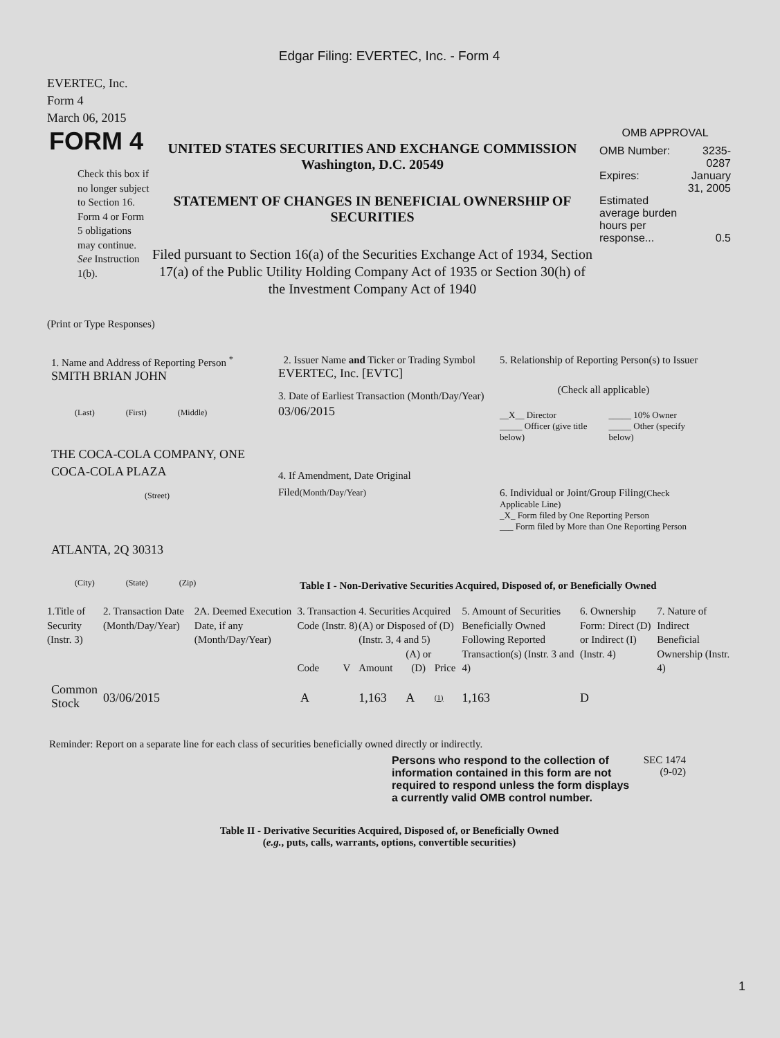Edgar Filing: EVERTEC, Inc. - Form 4
EVERTEC, Inc.
Form 4
March 06, 2015
FORM 4
Check this box if no longer subject to Section 16. Form 4 or Form 5 obligations may continue. See Instruction 1(b).
UNITED STATES SECURITIES AND EXCHANGE COMMISSION
Washington, D.C. 20549
STATEMENT OF CHANGES IN BENEFICIAL OWNERSHIP OF SECURITIES
Filed pursuant to Section 16(a) of the Securities Exchange Act of 1934, Section 17(a) of the Public Utility Holding Company Act of 1935 or Section 30(h) of the Investment Company Act of 1940
OMB APPROVAL
| OMB Number: | 3235-0287 |
| Expires: | January 31, 2005 |
| Estimated average burden hours per response... | 0.5 |
(Print or Type Responses)
1. Name and Address of Reporting Person <sup>*</sup>
SMITH BRIAN JOHN
(Last) (First) (Middle)
THE COCA-COLA COMPANY, ONE COCA-COLA PLAZA
(Street)
ATLANTA, 2Q 30313
(City) (State) (Zip)
2. Issuer Name and Ticker or Trading Symbol
EVERTEC, Inc. [EVTC]
3. Date of Earliest Transaction (Month/Day/Year)
03/06/2015
4. If Amendment, Date Original Filed(Month/Day/Year)
5. Relationship of Reporting Person(s) to Issuer
(Check all applicable)
| __X__ Director _____ Officer (give title below) | _____ 10% Owner _____ Other (specify below) |
6. Individual or Joint/Group Filing(Check Applicable Line)
_X_ Form filed by One Reporting Person
___ Form filed by More than One Reporting Person
Table I - Non-Derivative Securities Acquired, Disposed of, or Beneficially Owned
| 1.Title of Security (Instr. 3) | 2. Transaction Date (Month/Day/Year) | 2A. Deemed Execution Date, if any (Month/Day/Year) | 3. Transaction Code (Instr. 8) | | 4. Securities Acquired (A) or Disposed of (D) (Instr. 3, 4 and 5) | | | 5. Amount of Securities Beneficially Owned Following Reported Transaction(s) (Instr. 3 and 4) | 6. Ownership Form: Direct (D) or Indirect (I) (Instr. 4) | 7. Nature of Indirect Beneficial Ownership (Instr. 4) |
| --- | --- | --- | --- | --- | --- | --- | --- | --- | --- | --- |
| | | | Code | V | Amount | (A) or (D) | Price | | | |
| Common Stock | 03/06/2015 | | A | | 1,163 | A | (1) | 1,163 | D | |
Reminder: Report on a separate line for each class of securities beneficially owned directly or indirectly.
Persons who respond to the collection of information contained in this form are not required to respond unless the form displays a currently valid OMB control number.
SEC 1474 (9-02)
Table II - Derivative Securities Acquired, Disposed of, or Beneficially Owned
(e.g., puts, calls, warrants, options, convertible securities)
1